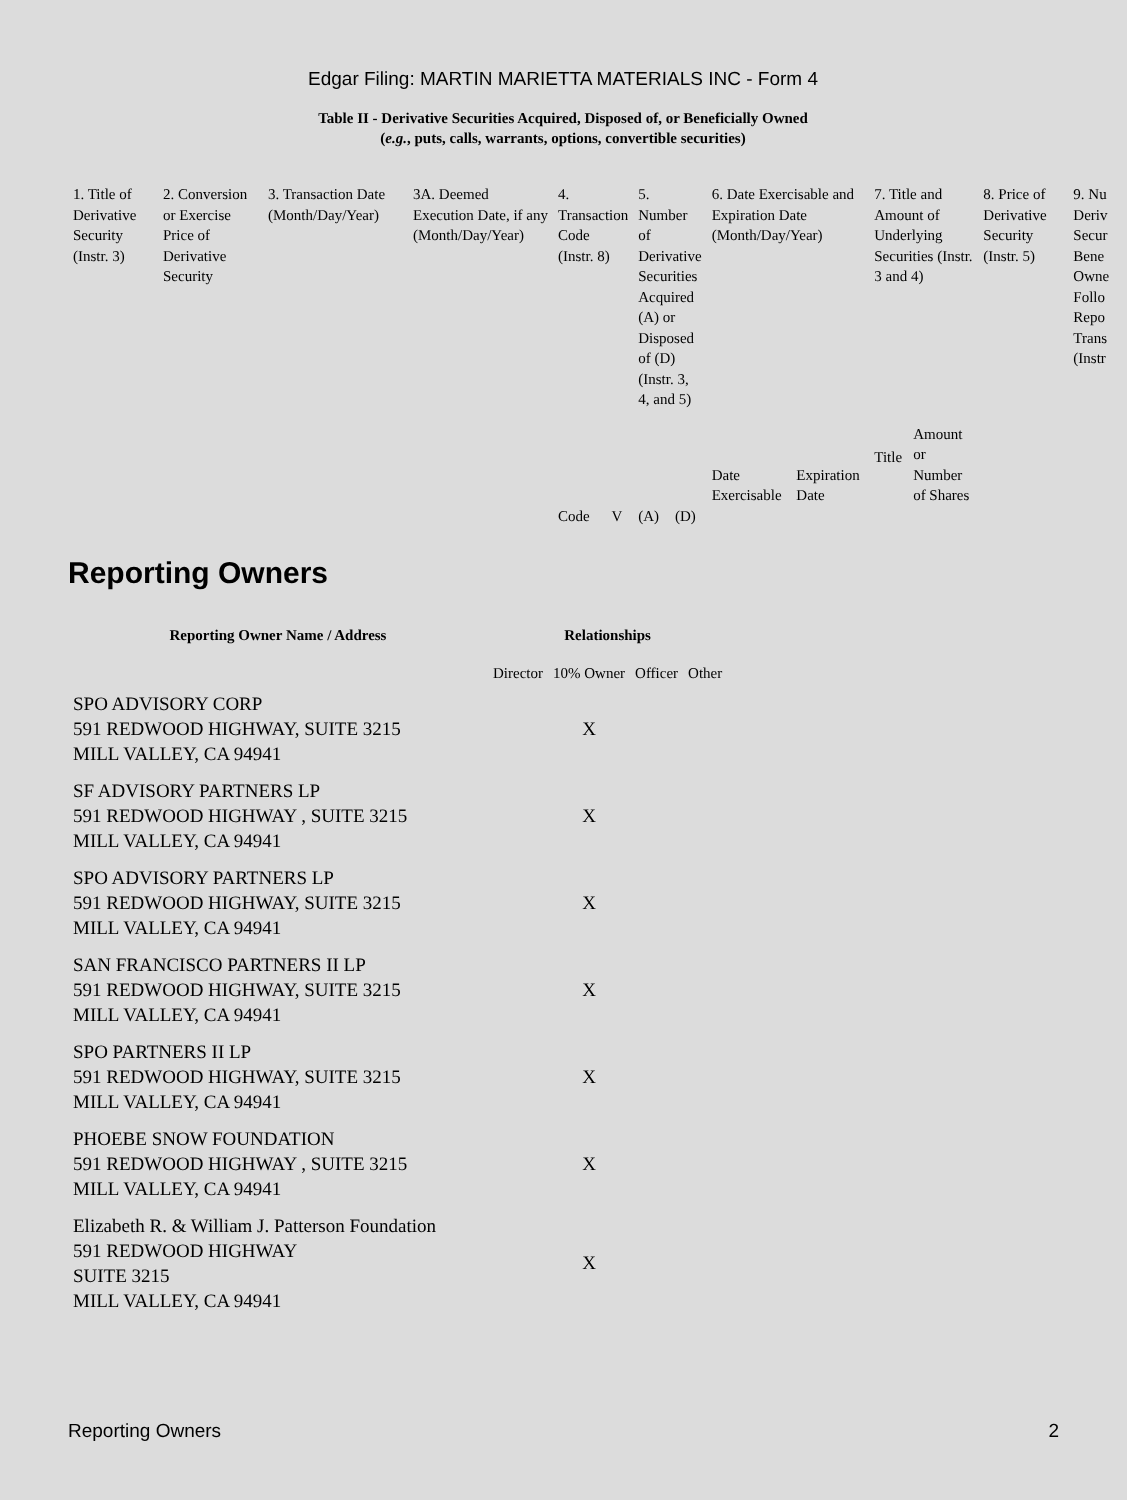Edgar Filing: MARTIN MARIETTA MATERIALS INC - Form 4
Table II - Derivative Securities Acquired, Disposed of, or Beneficially Owned
(e.g., puts, calls, warrants, options, convertible securities)
| 1. Title of Derivative Security (Instr. 3) | 2. Conversion or Exercise Price of Derivative Security | 3. Transaction Date (Month/Day/Year) | 3A. Deemed Execution Date, if any (Month/Day/Year) | 4. Transaction Code (Instr. 8) | | 5. Number of Derivative Securities Acquired (A) or Disposed of (D) (Instr. 3, 4, and 5) | | 6. Date Exercisable and Expiration Date (Month/Day/Year) | | 7. Title and Amount of Underlying Securities (Instr. 3 and 4) | | 8. Price of Derivative Security (Instr. 5) | 9. Nu Deriv Secur Bene Owne Follo Repo Trans (Instr |
| | | | | | | | | Date Exercisable | Expiration Date | Title | Amount or Number of Shares | | |
| | | | | Code | V | (A) | (D) | | | | | | |
Reporting Owners
| Reporting Owner Name / Address | Relationships | | | |
| --- | --- | --- | --- | --- |
| | Director | 10% Owner | Officer | Other |
| SPO ADVISORY CORP 591 REDWOOD HIGHWAY, SUITE 3215 MILL VALLEY, CA 94941 | | X | | |
| SF ADVISORY PARTNERS LP 591 REDWOOD HIGHWAY , SUITE 3215 MILL VALLEY, CA 94941 | | X | | |
| SPO ADVISORY PARTNERS LP 591 REDWOOD HIGHWAY, SUITE 3215 MILL VALLEY, CA 94941 | | X | | |
| SAN FRANCISCO PARTNERS II LP 591 REDWOOD HIGHWAY, SUITE 3215 MILL VALLEY, CA 94941 | | X | | |
| SPO PARTNERS II LP 591 REDWOOD HIGHWAY, SUITE 3215 MILL VALLEY, CA 94941 | | X | | |
| PHOEBE SNOW FOUNDATION 591 REDWOOD HIGHWAY , SUITE 3215 MILL VALLEY, CA 94941 | | X | | |
| Elizabeth R. & William J. Patterson Foundation 591 REDWOOD HIGHWAY SUITE 3215 MILL VALLEY, CA 94941 | | X | | |
Reporting Owners 2